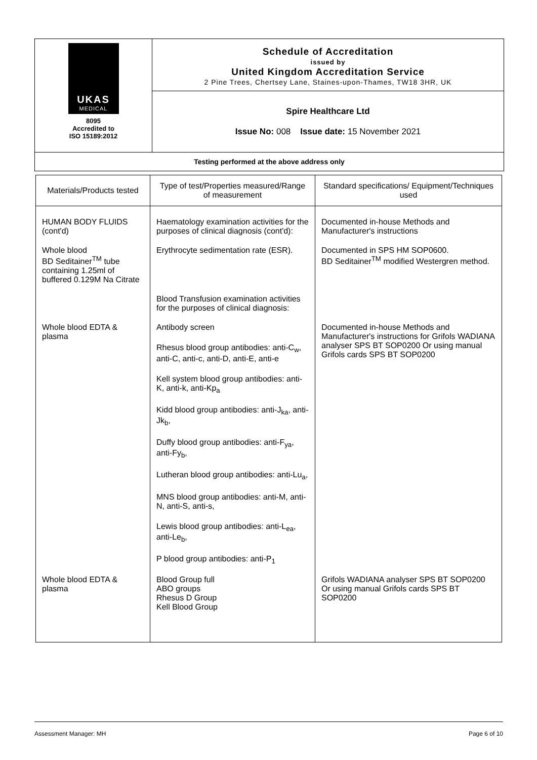| UKAS MEDICAL 8095 Accredited to ISO 15189:2012 | Schedule of Accreditation issued by United Kingdom Accreditation Service 2 Pine Trees, Chertsey Lane, Staines-upon-Thames, TW18 3HR, UK |
| | Spire Healthcare Ltd Issue No: 008 Issue date: 15 November 2021 |
Testing performed at the above address only
| Materials/Products tested | Type of test/Properties measured/Range of measurement | Standard specifications/ Equipment/Techniques used |
| --- | --- | --- |
| HUMAN BODY FLUIDS (cont'd) | Haematology examination activities for the purposes of clinical diagnosis (cont'd): | Documented in-house Methods and Manufacturer's instructions |
| Whole blood BD Seditainer<sup>TM</sup> tube containing 1.25ml of buffered 0.129M Na Citrate | Erythrocyte sedimentation rate (ESR). | Documented in SPS HM SOP0600. BD Seditainer<sup>TM</sup> modified Westergren method. |
| | Blood Transfusion examination activities for the purposes of clinical diagnosis: | |
| Whole blood EDTA & plasma | Antibody screen Rhesus blood group antibodies: anti-C<sub>w</sub>, anti-C, anti-c, anti-D, anti-E, anti-e Kell system blood group antibodies: anti-K, anti-k, anti-Kp<sub>a</sub> Kidd blood group antibodies: anti-J<sub>ka</sub>, anti-Jk<sub>b</sub>, Duffy blood group antibodies: anti-F<sub>ya</sub>, anti-Fy<sub>b</sub>, Lutheran blood group antibodies: anti-Lu<sub>a</sub>, MNS blood group antibodies: anti-M, anti-N, anti-S, anti-s, Lewis blood group antibodies: anti-L<sub>ea</sub>, anti-Le<sub>b</sub>, P blood group antibodies: anti-P<sub>1</sub> | Documented in-house Methods and Manufacturer's instructions for Grifols WADIANA analyser SPS BT SOP0200 Or using manual Grifols cards SPS BT SOP0200 |
| Whole blood EDTA & plasma | Blood Group full ABO groups Rhesus D Group Kell Blood Group | Grifols WADIANA analyser SPS BT SOP0200 Or using manual Grifols cards SPS BT SOP0200 |
Assessment Manager: MH Page 6 of 10